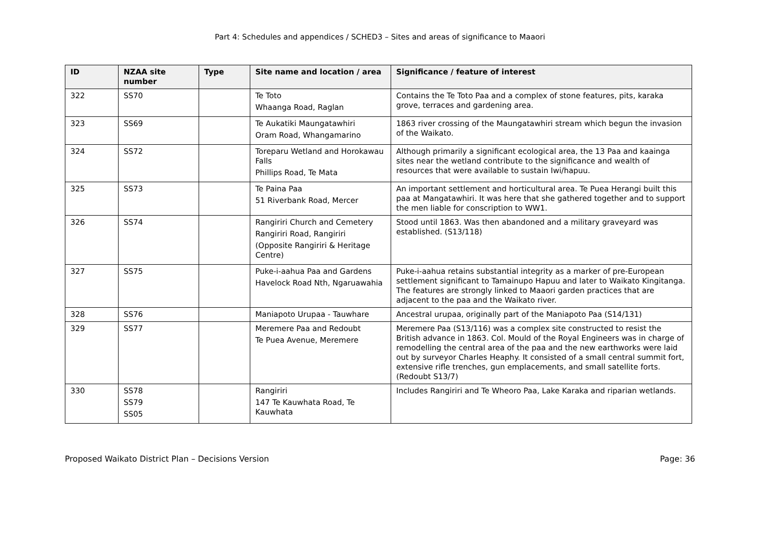Part 4: Schedules and appendices / SCHED3 – Sites and areas of significance to Maaori
| ID | NZAA site number | Type | Site name and location / area | Significance / feature of interest |
| --- | --- | --- | --- | --- |
| 322 | SS70 | | Te Toto Whaanga Road, Raglan | Contains the Te Toto Paa and a complex of stone features, pits, karaka grove, terraces and gardening area. |
| 323 | SS69 | | Te Aukatiki Maungatawhiri Oram Road, Whangamarino | 1863 river crossing of the Maungatawhiri stream which begun the invasion of the Waikato. |
| 324 | SS72 | | Toreparu Wetland and Horokawau Falls Phillips Road, Te Mata | Although primarily a significant ecological area, the 13 Paa and kaainga sites near the wetland contribute to the significance and wealth of resources that were available to sustain Iwi/hapuu. |
| 325 | SS73 | | Te Paina Paa 51 Riverbank Road, Mercer | An important settlement and horticultural area. Te Puea Herangi built this paa at Mangatawhiri. It was here that she gathered together and to support the men liable for conscription to WW1. |
| 326 | SS74 | | Rangiriri Church and Cemetery Rangiriri Road, Rangiriri (Opposite Rangiriri & Heritage Centre) | Stood until 1863. Was then abandoned and a military graveyard was established. (S13/118) |
| 327 | SS75 | | Puke-i-aahua Paa and Gardens Havelock Road Nth, Ngaruawahia | Puke-i-aahua retains substantial integrity as a marker of pre-European settlement significant to Tamainupo Hapuu and later to Waikato Kingitanga. The features are strongly linked to Maaori garden practices that are adjacent to the paa and the Waikato river. |
| 328 | SS76 | | Maniapoto Urupaa - Tauwhare | Ancestral urupaa, originally part of the Maniapoto Paa (S14/131) |
| 329 | SS77 | | Meremere Paa and Redoubt Te Puea Avenue, Meremere | Meremere Paa (S13/116) was a complex site constructed to resist the British advance in 1863. Col. Mould of the Royal Engineers was in charge of remodelling the central area of the paa and the new earthworks were laid out by surveyor Charles Heaphy. It consisted of a small central summit fort, extensive rifle trenches, gun emplacements, and small satellite forts. (Redoubt S13/7) |
| 330 | SS78 SS79 SS05 | | Rangiriri 147 Te Kauwhata Road, Te Kauwhata | Includes Rangiriri and Te Wheoro Paa, Lake Karaka and riparian wetlands. |
Proposed Waikato District Plan – Decisions Version Page: 36